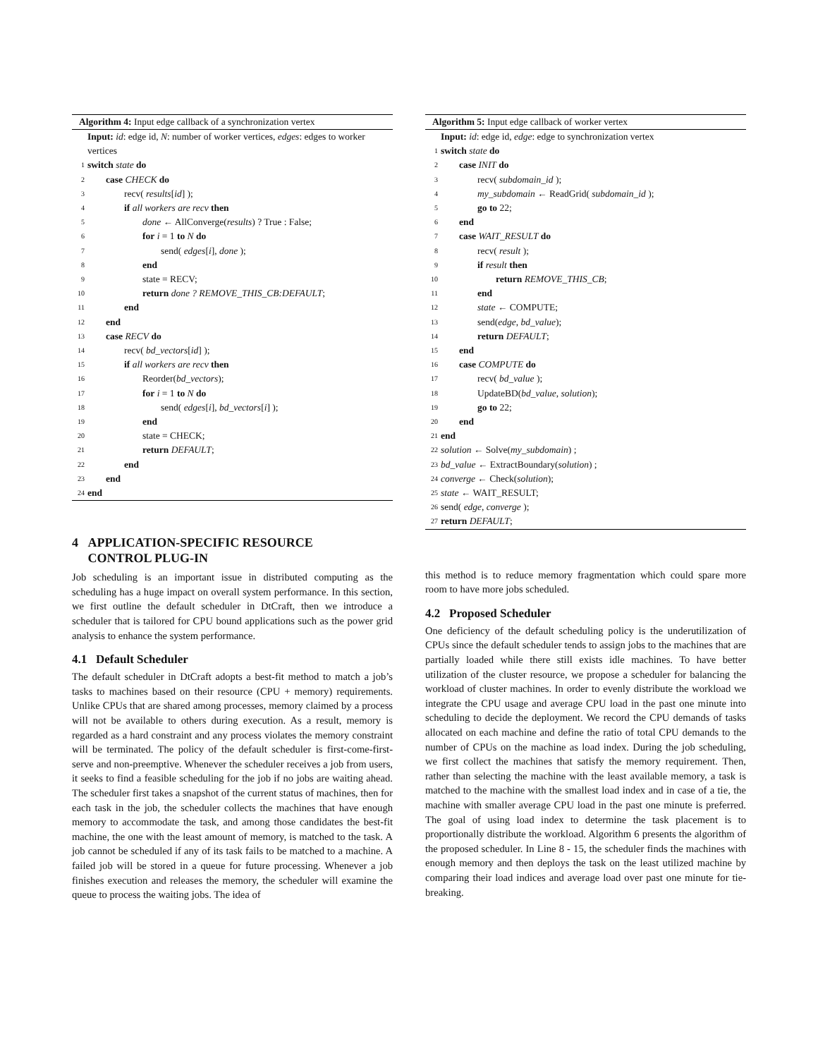Algorithm 4: Input edge callback of a synchronization vertex
Input: id: edge id, N: number of worker vertices, edges: edges to worker vertices
1 switch state do
2 case CHECK do
3 recv( results[id] );
4 if all workers are recv then
5 done ← AllConverge(results) ? True : False;
6 for i = 1 to N do
7 send( edges[i], done );
8 end
9 state = RECV;
10 return done ? REMOVE_THIS_CB:DEFAULT;
11 end
12 end
13 case RECV do
14 recv( bd_vectors[id] );
15 if all workers are recv then
16 Reorder(bd_vectors);
17 for i = 1 to N do
18 send( edges[i], bd_vectors[i] );
19 end
20 state = CHECK;
21 return DEFAULT;
22 end
23 end
24 end
4 APPLICATION-SPECIFIC RESOURCE
CONTROL PLUG-IN
Job scheduling is an important issue in distributed computing as the scheduling has a huge impact on overall system performance. In this section, we first outline the default scheduler in DtCraft, then we introduce a scheduler that is tailored for CPU bound applications such as the power grid analysis to enhance the system performance.
4.1 Default Scheduler
The default scheduler in DtCraft adopts a best-fit method to match a job’s tasks to machines based on their resource (CPU + memory) requirements. Unlike CPUs that are shared among processes, memory claimed by a process will not be available to others during execution. As a result, memory is regarded as a hard constraint and any process violates the memory constraint will be terminated. The policy of the default scheduler is first-come-first-serve and non-preemptive. Whenever the scheduler receives a job from users, it seeks to find a feasible scheduling for the job if no jobs are waiting ahead. The scheduler first takes a snapshot of the current status of machines, then for each task in the job, the scheduler collects the machines that have enough memory to accommodate the task, and among those candidates the best-fit machine, the one with the least amount of memory, is matched to the task. A job cannot be scheduled if any of its task fails to be matched to a machine. A failed job will be stored in a queue for future processing. Whenever a job finishes execution and releases the memory, the scheduler will examine the queue to process the waiting jobs. The idea of
Algorithm 5: Input edge callback of worker vertex
Input: id: edge id, edge: edge to synchronization vertex
1 switch state do
2 case INIT do
3 recv( subdomain_id );
4 my_subdomain ← ReadGrid( subdomain_id );
5 go to 22;
6 end
7 case WAIT_RESULT do
8 recv( result );
9 if result then
10 return REMOVE_THIS_CB;
11 end
12 state ← COMPUTE;
13 send(edge, bd_value);
14 return DEFAULT;
15 end
16 case COMPUTE do
17 recv( bd_value );
18 UpdateBD(bd_value, solution);
19 go to 22;
20 end
21 end
22 solution ← Solve(my_subdomain) ;
23 bd_value ← ExtractBoundary(solution) ;
24 converge ← Check(solution);
25 state ← WAIT_RESULT;
26 send( edge, converge );
27 return DEFAULT;
this method is to reduce memory fragmentation which could spare more room to have more jobs scheduled.
4.2 Proposed Scheduler
One deficiency of the default scheduling policy is the underutilization of CPUs since the default scheduler tends to assign jobs to the machines that are partially loaded while there still exists idle machines. To have better utilization of the cluster resource, we propose a scheduler for balancing the workload of cluster machines. In order to evenly distribute the workload we integrate the CPU usage and average CPU load in the past one minute into scheduling to decide the deployment. We record the CPU demands of tasks allocated on each machine and define the ratio of total CPU demands to the number of CPUs on the machine as load index. During the job scheduling, we first collect the machines that satisfy the memory requirement. Then, rather than selecting the machine with the least available memory, a task is matched to the machine with the smallest load index and in case of a tie, the machine with smaller average CPU load in the past one minute is preferred. The goal of using load index to determine the task placement is to proportionally distribute the workload. Algorithm 6 presents the algorithm of the proposed scheduler. In Line 8 - 15, the scheduler finds the machines with enough memory and then deploys the task on the least utilized machine by comparing their load indices and average load over past one minute for tie-breaking.